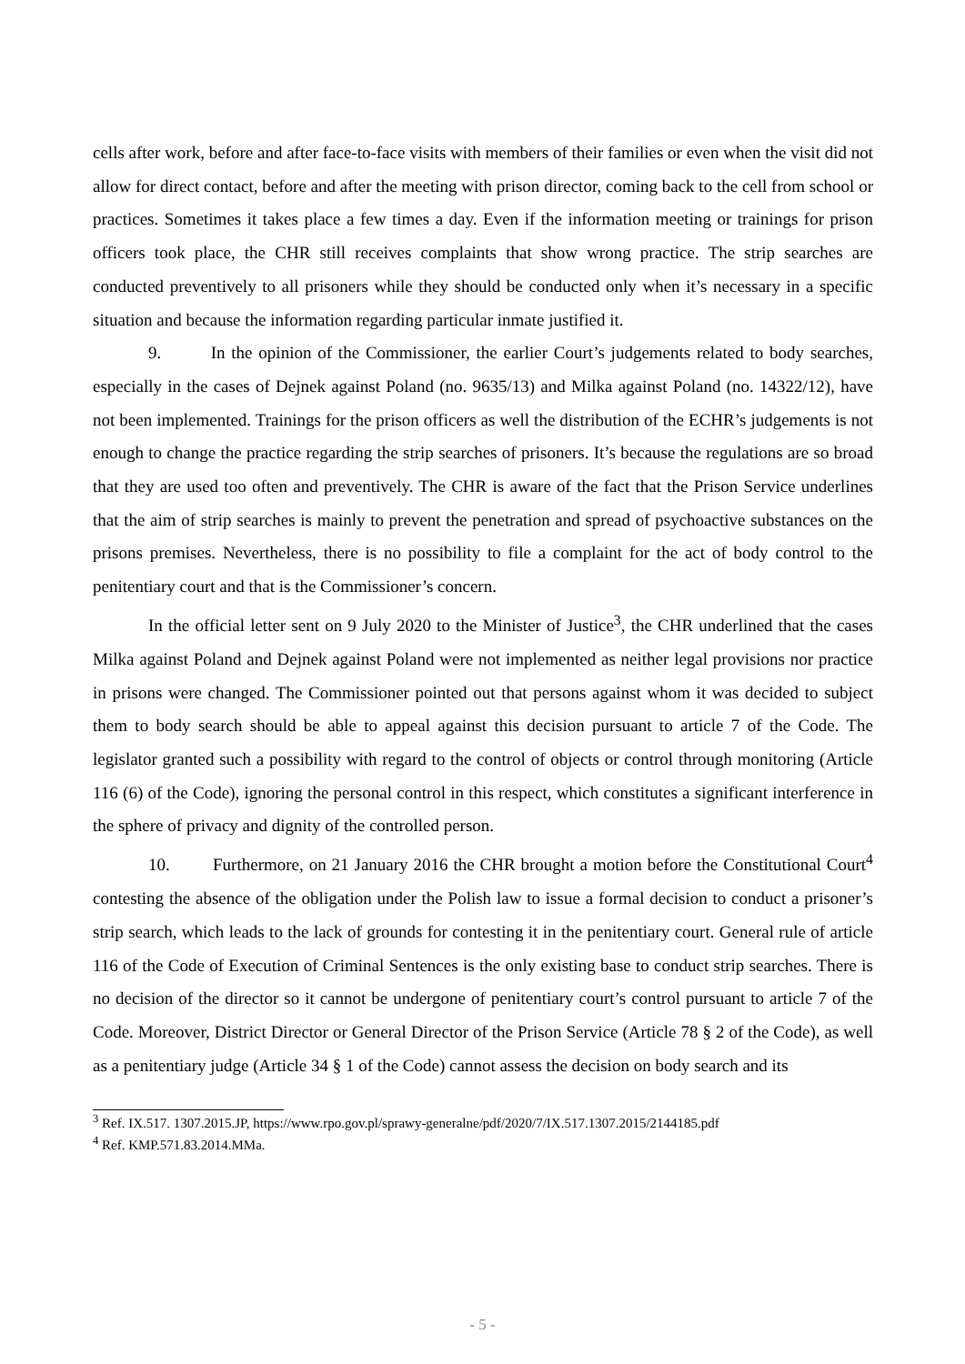cells after work, before and after face-to-face visits with members of their families or even when the visit did not allow for direct contact, before and after the meeting with prison director, coming back to the cell from school or practices. Sometimes it takes place a few times a day. Even if the information meeting or trainings for prison officers took place, the CHR still receives complaints that show wrong practice. The strip searches are conducted preventively to all prisoners while they should be conducted only when it’s necessary in a specific situation and because the information regarding particular inmate justified it.
9. In the opinion of the Commissioner, the earlier Court’s judgements related to body searches, especially in the cases of Dejnek against Poland (no. 9635/13) and Milka against Poland (no. 14322/12), have not been implemented. Trainings for the prison officers as well the distribution of the ECHR’s judgements is not enough to change the practice regarding the strip searches of prisoners. It’s because the regulations are so broad that they are used too often and preventively. The CHR is aware of the fact that the Prison Service underlines that the aim of strip searches is mainly to prevent the penetration and spread of psychoactive substances on the prisons premises. Nevertheless, there is no possibility to file a complaint for the act of body control to the penitentiary court and that is the Commissioner’s concern.
In the official letter sent on 9 July 2020 to the Minister of Justice<sup>3</sup>, the CHR underlined that the cases Milka against Poland and Dejnek against Poland were not implemented as neither legal provisions nor practice in prisons were changed. The Commissioner pointed out that persons against whom it was decided to subject them to body search should be able to appeal against this decision pursuant to article 7 of the Code. The legislator granted such a possibility with regard to the control of objects or control through monitoring (Article 116 (6) of the Code), ignoring the personal control in this respect, which constitutes a significant interference in the sphere of privacy and dignity of the controlled person.
10. Furthermore, on 21 January 2016 the CHR brought a motion before the Constitutional Court<sup>4</sup> contesting the absence of the obligation under the Polish law to issue a formal decision to conduct a prisoner’s strip search, which leads to the lack of grounds for contesting it in the penitentiary court. General rule of article 116 of the Code of Execution of Criminal Sentences is the only existing base to conduct strip searches. There is no decision of the director so it cannot be undergone of penitentiary court’s control pursuant to article 7 of the Code. Moreover, District Director or General Director of the Prison Service (Article 78 § 2 of the Code), as well as a penitentiary judge (Article 34 § 1 of the Code) cannot assess the decision on body search and its
<sup>3</sup> Ref. IX.517. 1307.2015.JP, https://www.rpo.gov.pl/sprawy-generalne/pdf/2020/7/IX.517.1307.2015/2144185.pdf
<sup>4</sup> Ref. KMP.571.83.2014.MMa.
- 5 -